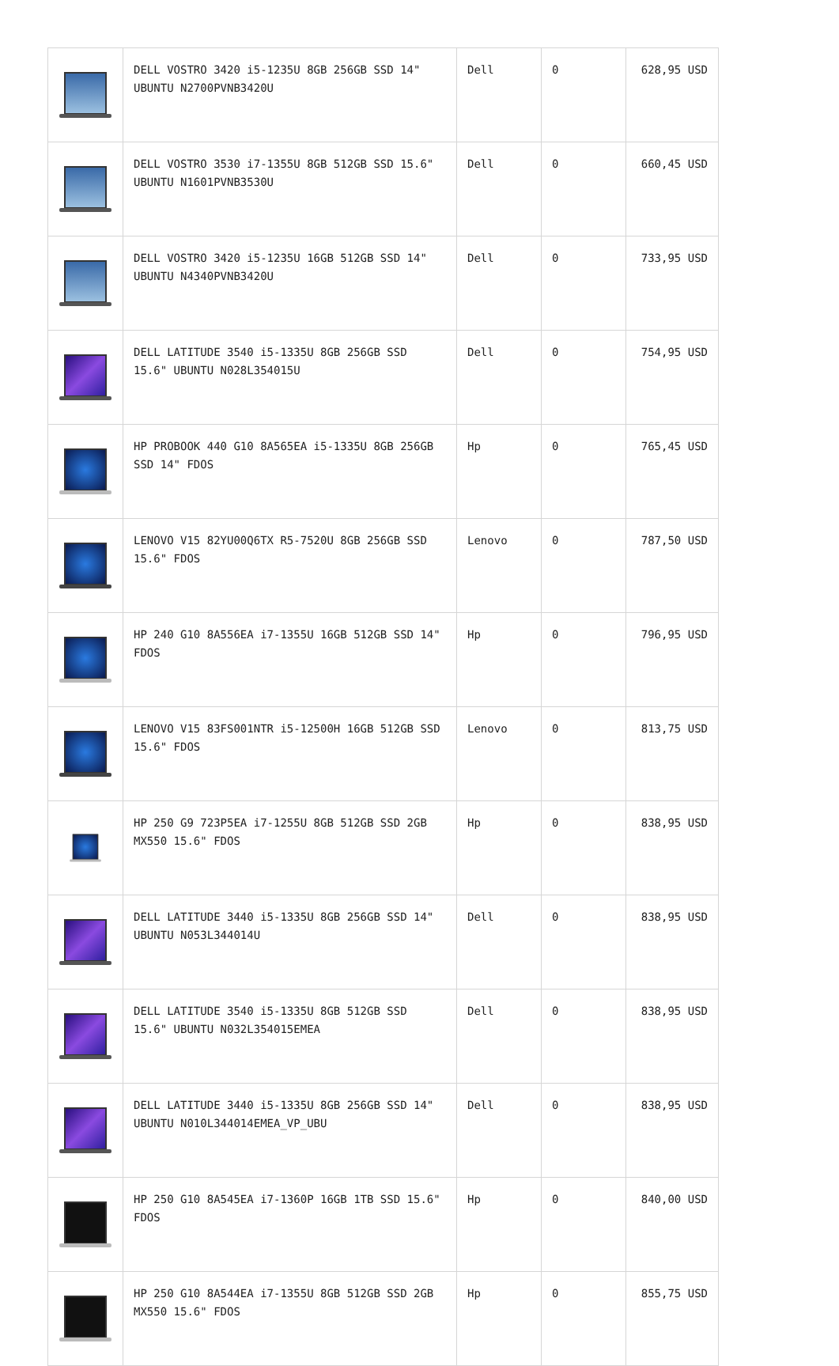| | DELL VOSTRO 3420 i5-1235U 8GB 256GB SSD 14" UBUNTU N2700PVNB3420U | Dell | 0 | 628,95 USD |
| | DELL VOSTRO 3530 i7-1355U 8GB 512GB SSD 15.6" UBUNTU N1601PVNB3530U | Dell | 0 | 660,45 USD |
| | DELL VOSTRO 3420 i5-1235U 16GB 512GB SSD 14" UBUNTU N4340PVNB3420U | Dell | 0 | 733,95 USD |
| | DELL LATITUDE 3540 i5-1335U 8GB 256GB SSD 15.6" UBUNTU N028L354015U | Dell | 0 | 754,95 USD |
| | HP PROBOOK 440 G10 8A565EA i5-1335U 8GB 256GB SSD 14" FDOS | Hp | 0 | 765,45 USD |
| | LENOVO V15 82YU00Q6TX R5-7520U 8GB 256GB SSD 15.6" FDOS | Lenovo | 0 | 787,50 USD |
| | HP 240 G10 8A556EA i7-1355U 16GB 512GB SSD 14" FDOS | Hp | 0 | 796,95 USD |
| | LENOVO V15 83FS001NTR i5-12500H 16GB 512GB SSD 15.6" FDOS | Lenovo | 0 | 813,75 USD |
| | HP 250 G9 723P5EA i7-1255U 8GB 512GB SSD 2GB MX550 15.6" FDOS | Hp | 0 | 838,95 USD |
| | DELL LATITUDE 3440 i5-1335U 8GB 256GB SSD 14" UBUNTU N053L344014U | Dell | 0 | 838,95 USD |
| | DELL LATITUDE 3540 i5-1335U 8GB 512GB SSD 15.6" UBUNTU N032L354015EMEA | Dell | 0 | 838,95 USD |
| | DELL LATITUDE 3440 i5-1335U 8GB 256GB SSD 14" UBUNTU N010L344014EMEA_VP_UBU | Dell | 0 | 838,95 USD |
| | HP 250 G10 8A545EA i7-1360P 16GB 1TB SSD 15.6" FDOS | Hp | 0 | 840,00 USD |
| | HP 250 G10 8A544EA i7-1355U 8GB 512GB SSD 2GB MX550 15.6" FDOS | Hp | 0 | 855,75 USD |